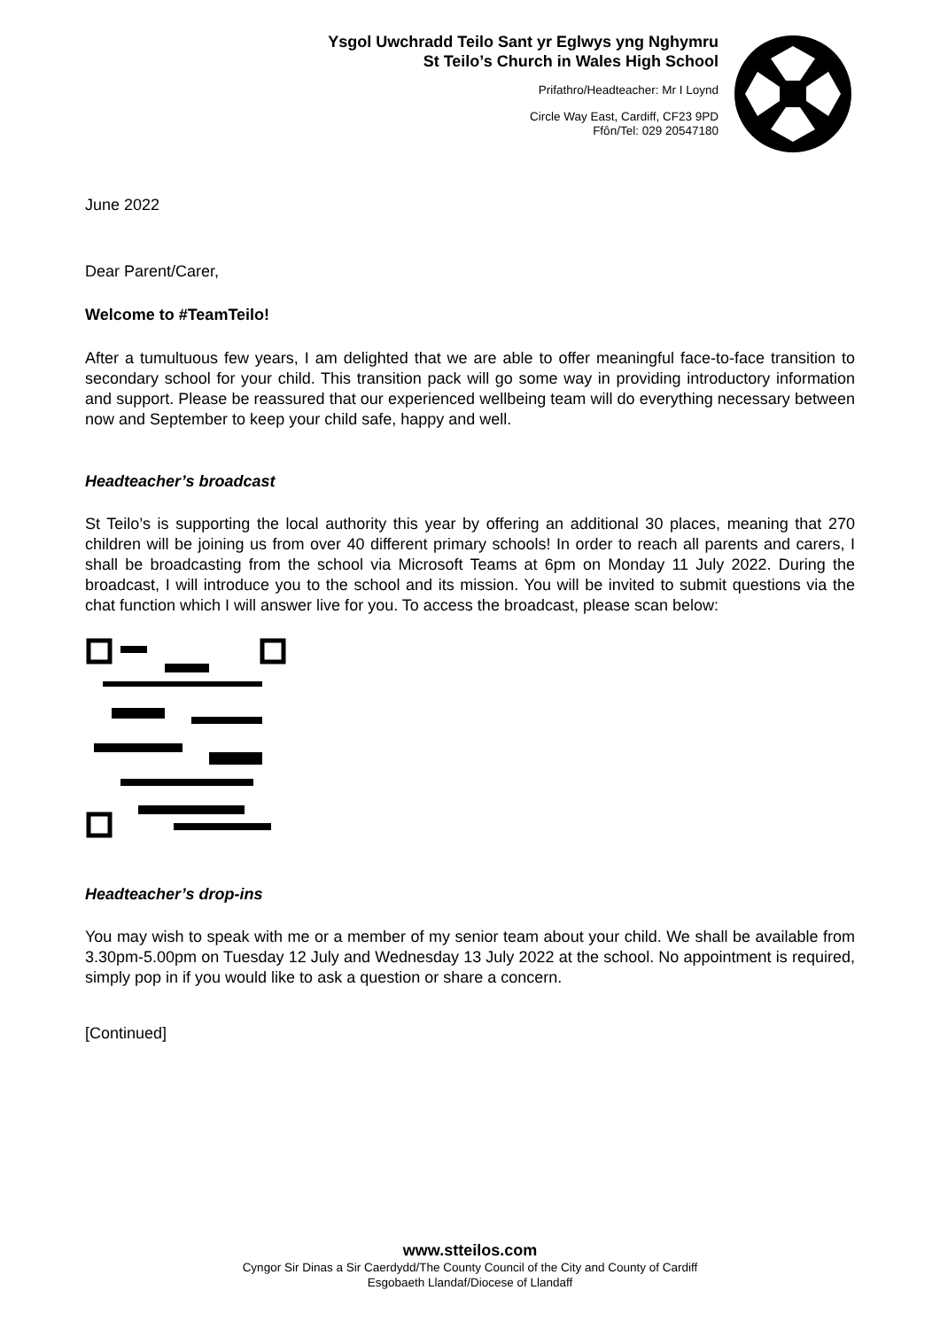Ysgol Uwchradd Teilo Sant yr Eglwys yng Nghymru
St Teilo’s Church in Wales High School
Prifathro/Headteacher: Mr I Loynd
Circle Way East, Cardiff, CF23 9PD
Ffôn/Tel: 029 20547180
June 2022
Dear Parent/Carer,
Welcome to #TeamTeilo!
After a tumultuous few years, I am delighted that we are able to offer meaningful face-to-face transition to secondary school for your child. This transition pack will go some way in providing introductory information and support. Please be reassured that our experienced wellbeing team will do everything necessary between now and September to keep your child safe, happy and well.
Headteacher’s broadcast
St Teilo’s is supporting the local authority this year by offering an additional 30 places, meaning that 270 children will be joining us from over 40 different primary schools! In order to reach all parents and carers, I shall be broadcasting from the school via Microsoft Teams at 6pm on Monday 11 July 2022. During the broadcast, I will introduce you to the school and its mission. You will be invited to submit questions via the chat function which I will answer live for you. To access the broadcast, please scan below:
Headteacher’s drop-ins
You may wish to speak with me or a member of my senior team about your child. We shall be available from 3.30pm-5.00pm on Tuesday 12 July and Wednesday 13 July 2022 at the school. No appointment is required, simply pop in if you would like to ask a question or share a concern.
[Continued]
www.stteilos.com
Cyngor Sir Dinas a Sir Caerdydd/The County Council of the City and County of Cardiff
Esgobaeth Llandaf/Diocese of Llandaff